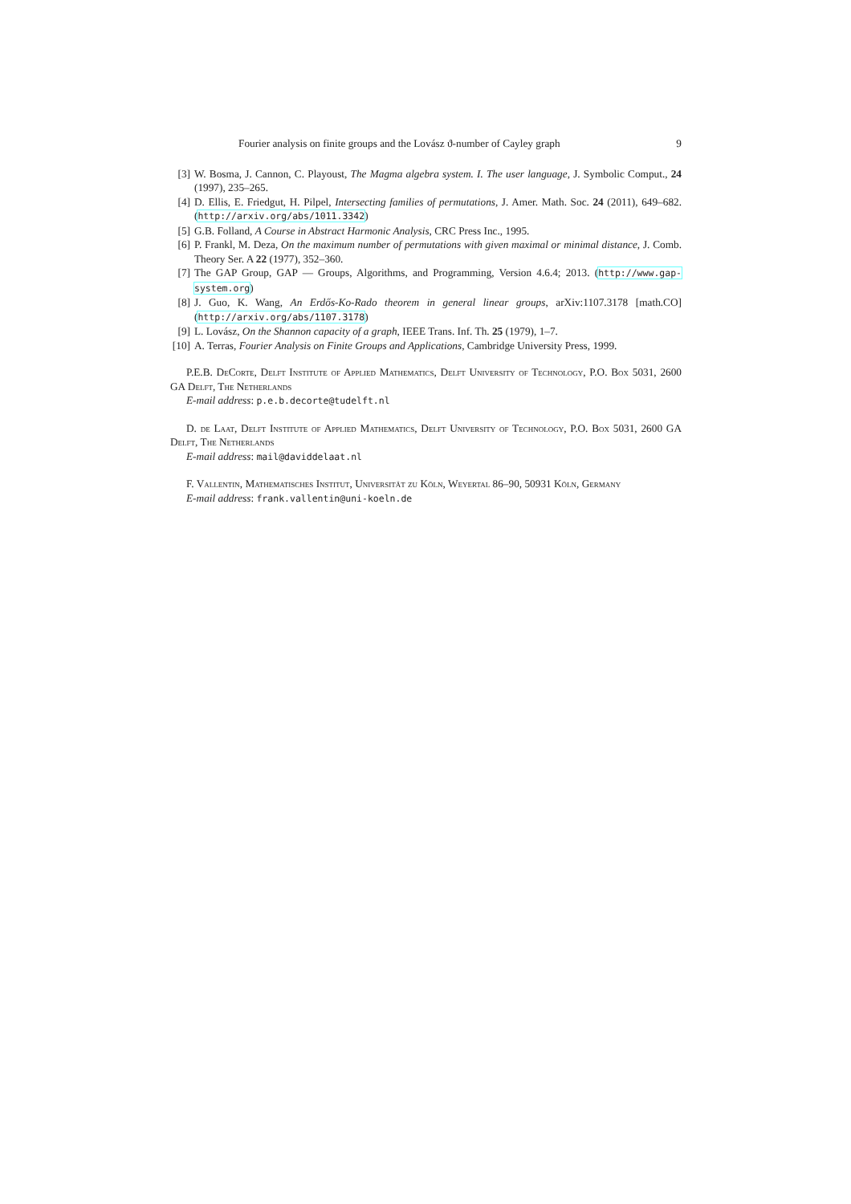Fourier analysis on finite groups and the Lovász ϑ-number of Cayley graph 9
[3] W. Bosma, J. Cannon, C. Playoust, The Magma algebra system. I. The user language, J. Symbolic Comput., 24 (1997), 235–265.
[4] D. Ellis, E. Friedgut, H. Pilpel, Intersecting families of permutations, J. Amer. Math. Soc. 24 (2011), 649–682. (http://arxiv.org/abs/1011.3342)
[5] G.B. Folland, A Course in Abstract Harmonic Analysis, CRC Press Inc., 1995.
[6] P. Frankl, M. Deza, On the maximum number of permutations with given maximal or minimal distance, J. Comb. Theory Ser. A 22 (1977), 352–360.
[7] The GAP Group, GAP — Groups, Algorithms, and Programming, Version 4.6.4; 2013. (http://www.gap-system.org)
[8] J. Guo, K. Wang, An Erdős-Ko-Rado theorem in general linear groups, arXiv:1107.3178 [math.CO] (http://arxiv.org/abs/1107.3178)
[9] L. Lovász, On the Shannon capacity of a graph, IEEE Trans. Inf. Th. 25 (1979), 1–7.
[10] A. Terras, Fourier Analysis on Finite Groups and Applications, Cambridge University Press, 1999.
P.E.B. DeCorte, Delft Institute of Applied Mathematics, Delft University of Technology, P.O. Box 5031, 2600 GA Delft, The Netherlands
E-mail address: p.e.b.decorte@tudelft.nl
D. de Laat, Delft Institute of Applied Mathematics, Delft University of Technology, P.O. Box 5031, 2600 GA Delft, The Netherlands
E-mail address: mail@daviddelaat.nl
F. Vallentin, Mathematisches Institut, Universität zu Köln, Weyertal 86–90, 50931 Köln, Germany
E-mail address: frank.vallentin@uni-koeln.de